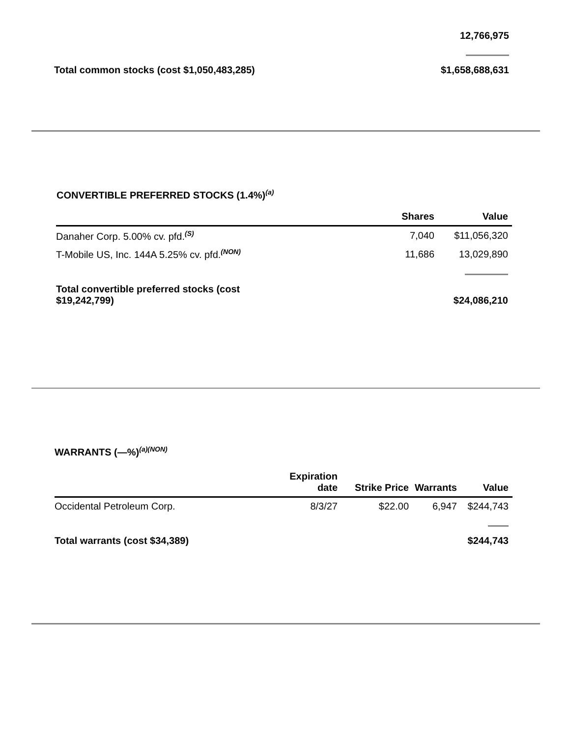| | 12,766,975 |
| Total common stocks (cost $1,050,483,285) | $1,658,688,631 |
CONVERTIBLE PREFERRED STOCKS (1.4%)<sup>(a)</sup>
| | Shares | Value |
| --- | --- | --- |
| Danaher Corp. 5.00% cv. pfd.<sup>(S)</sup> | 7,040 | $11,056,320 |
| T-Mobile US, Inc. 144A 5.25% cv. pfd.<sup>(NON)</sup> | 11,686 | 13,029,890 |
| Total convertible preferred stocks (cost $19,242,799) | | $24,086,210 |
WARRANTS (—%)<sup>(a)(NON)</sup>
| | Expiration date | Strike Price | Warrants | Value |
| --- | --- | --- | --- | --- |
| Occidental Petroleum Corp. | 8/3/27 | $22.00 | 6,947 | $244,743 |
| Total warrants (cost $34,389) | | | | $244,743 |